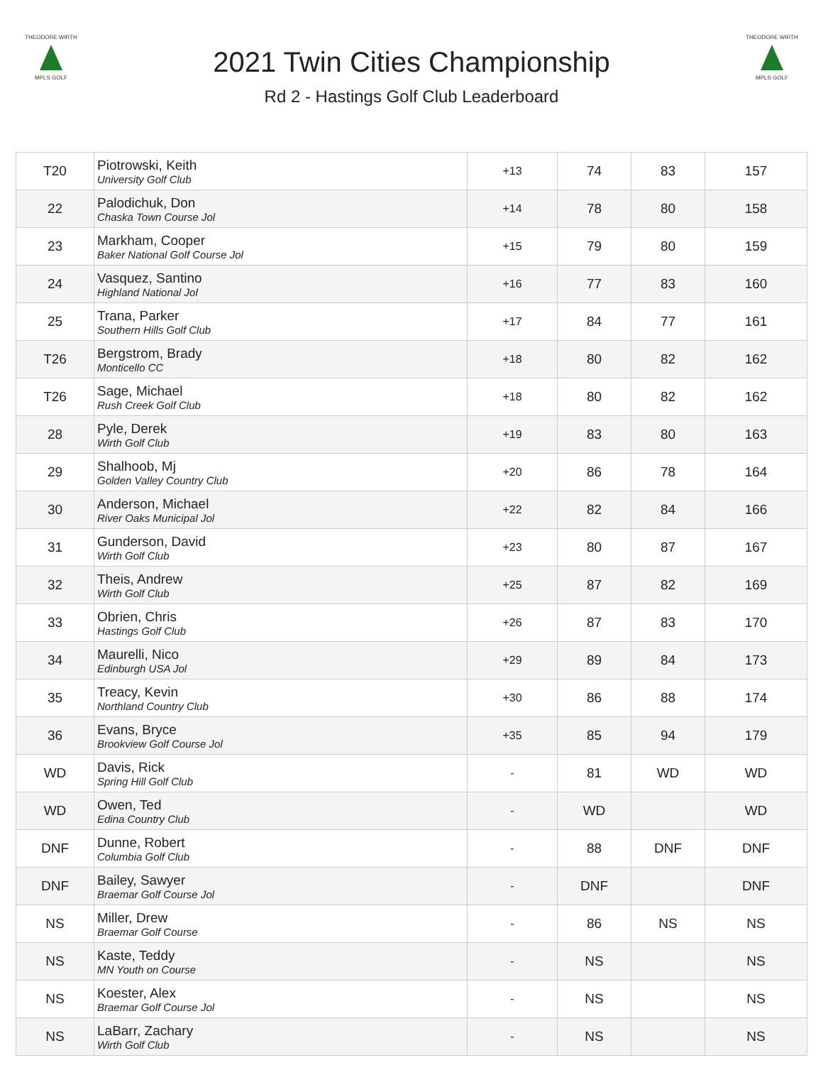THEODORE WIRTH
MPLS GOLF
2021 Twin Cities Championship
Rd 2 - Hastings Golf Club Leaderboard
THEODORE WIRTH
MPLS GOLF
| T20 | Piotrowski, Keith University Golf Club | +13 | 74 | 83 | 157 |
| 22 | Palodichuk, Don Chaska Town Course Jol | +14 | 78 | 80 | 158 |
| 23 | Markham, Cooper Baker National Golf Course Jol | +15 | 79 | 80 | 159 |
| 24 | Vasquez, Santino Highland National Jol | +16 | 77 | 83 | 160 |
| 25 | Trana, Parker Southern Hills Golf Club | +17 | 84 | 77 | 161 |
| T26 | Bergstrom, Brady Monticello CC | +18 | 80 | 82 | 162 |
| T26 | Sage, Michael Rush Creek Golf Club | +18 | 80 | 82 | 162 |
| 28 | Pyle, Derek Wirth Golf Club | +19 | 83 | 80 | 163 |
| 29 | Shalhoob, Mj Golden Valley Country Club | +20 | 86 | 78 | 164 |
| 30 | Anderson, Michael River Oaks Municipal Jol | +22 | 82 | 84 | 166 |
| 31 | Gunderson, David Wirth Golf Club | +23 | 80 | 87 | 167 |
| 32 | Theis, Andrew Wirth Golf Club | +25 | 87 | 82 | 169 |
| 33 | Obrien, Chris Hastings Golf Club | +26 | 87 | 83 | 170 |
| 34 | Maurelli, Nico Edinburgh USA Jol | +29 | 89 | 84 | 173 |
| 35 | Treacy, Kevin Northland Country Club | +30 | 86 | 88 | 174 |
| 36 | Evans, Bryce Brookview Golf Course Jol | +35 | 85 | 94 | 179 |
| WD | Davis, Rick Spring Hill Golf Club | - | 81 | WD | WD |
| WD | Owen, Ted Edina Country Club | - | WD | | WD |
| DNF | Dunne, Robert Columbia Golf Club | - | 88 | DNF | DNF |
| DNF | Bailey, Sawyer Braemar Golf Course Jol | - | DNF | | DNF |
| NS | Miller, Drew Braemar Golf Course | - | 86 | NS | NS |
| NS | Kaste, Teddy MN Youth on Course | - | NS | | NS |
| NS | Koester, Alex Braemar Golf Course Jol | - | NS | | NS |
| NS | LaBarr, Zachary Wirth Golf Club | - | NS | | NS |